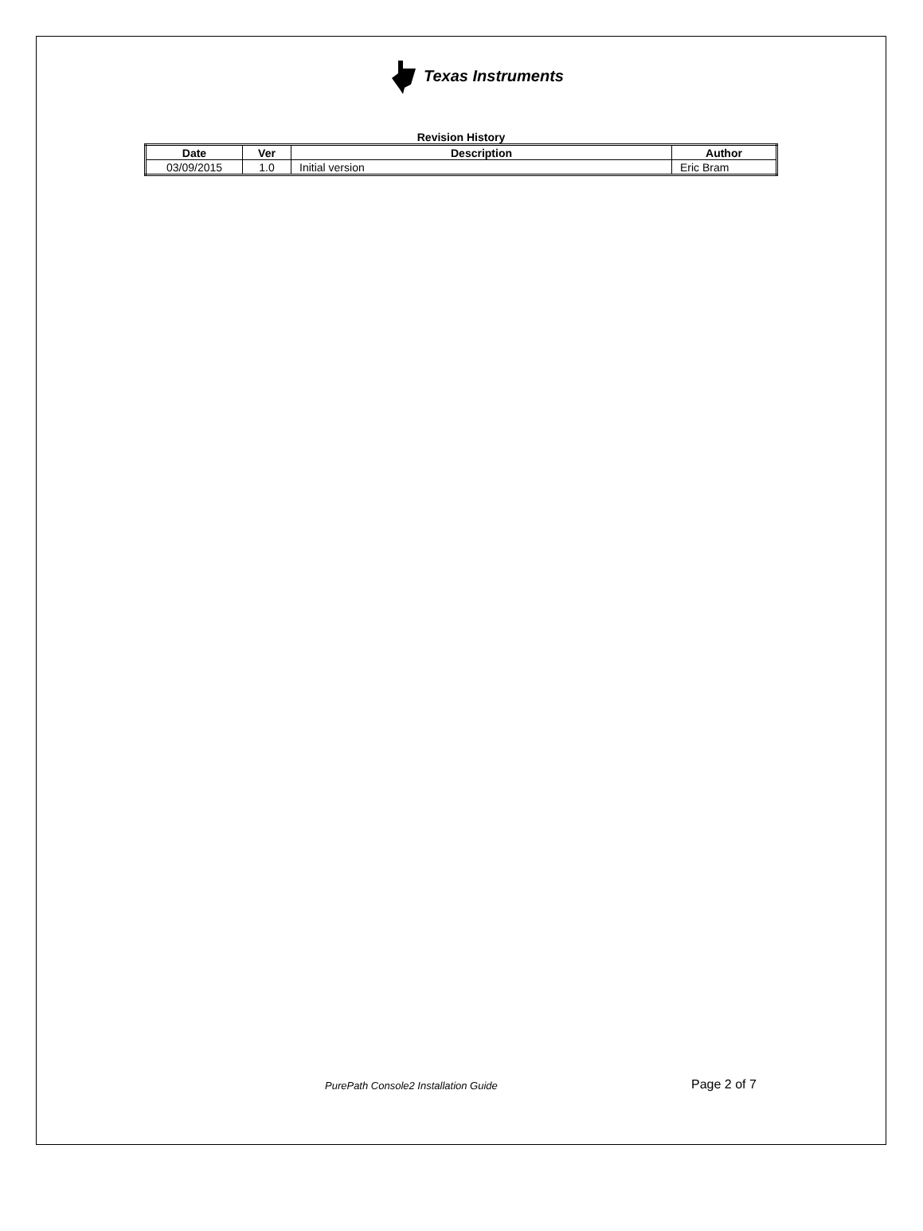Texas Instruments
Revision History
| Date | Ver | Description | Author |
| --- | --- | --- | --- |
| 03/09/2015 | 1.0 | Initial version | Eric Bram |
PurePath Console2 Installation Guide
Page 2 of 7